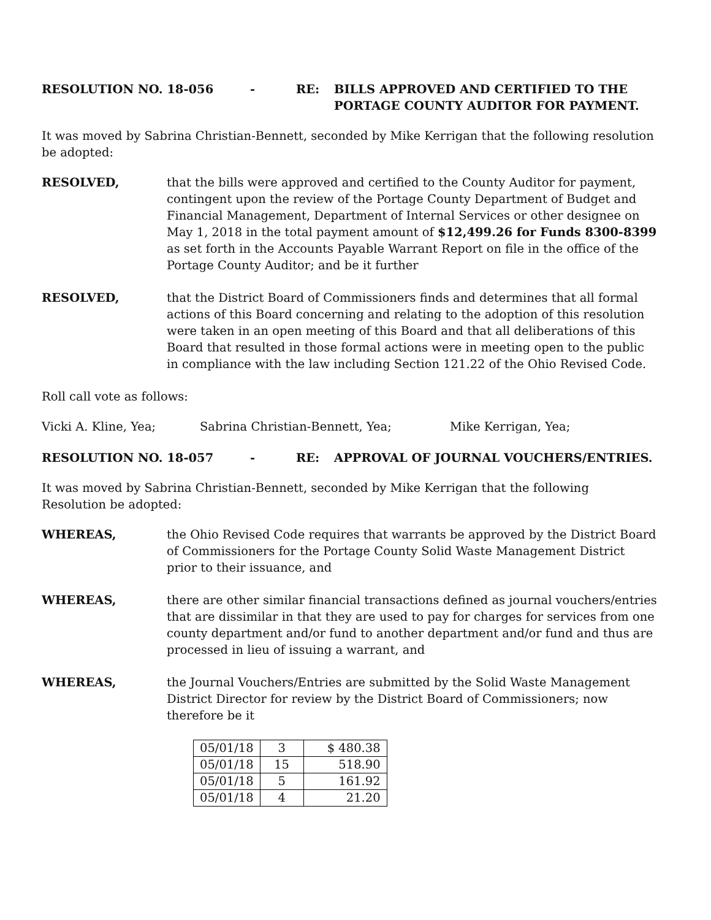RESOLUTION NO. 18-056 - RE: BILLS APPROVED AND CERTIFIED TO THE
PORTAGE COUNTY AUDITOR FOR PAYMENT.
It was moved by Sabrina Christian-Bennett, seconded by Mike Kerrigan that the following resolution be adopted:
RESOLVED, that the bills were approved and certified to the County Auditor for payment, contingent upon the review of the Portage County Department of Budget and Financial Management, Department of Internal Services or other designee on May 1, 2018 in the total payment amount of $12,499.26 for Funds 8300-8399 as set forth in the Accounts Payable Warrant Report on file in the office of the Portage County Auditor; and be it further
RESOLVED, that the District Board of Commissioners finds and determines that all formal actions of this Board concerning and relating to the adoption of this resolution were taken in an open meeting of this Board and that all deliberations of this Board that resulted in those formal actions were in meeting open to the public in compliance with the law including Section 121.22 of the Ohio Revised Code.
Roll call vote as follows:
Vicki A. Kline, Yea; Sabrina Christian-Bennett, Yea; Mike Kerrigan, Yea;
RESOLUTION NO. 18-057 - RE: APPROVAL OF JOURNAL VOUCHERS/ENTRIES.
It was moved by Sabrina Christian-Bennett, seconded by Mike Kerrigan that the following Resolution be adopted:
WHEREAS, the Ohio Revised Code requires that warrants be approved by the District Board of Commissioners for the Portage County Solid Waste Management District prior to their issuance, and
WHEREAS, there are other similar financial transactions defined as journal vouchers/entries that are dissimilar in that they are used to pay for charges for services from one county department and/or fund to another department and/or fund and thus are processed in lieu of issuing a warrant, and
WHEREAS, the Journal Vouchers/Entries are submitted by the Solid Waste Management District Director for review by the District Board of Commissioners; now therefore be it
| 05/01/18 | 3 | $ 480.38 |
| 05/01/18 | 15 | 518.90 |
| 05/01/18 | 5 | 161.92 |
| 05/01/18 | 4 | 21.20 |